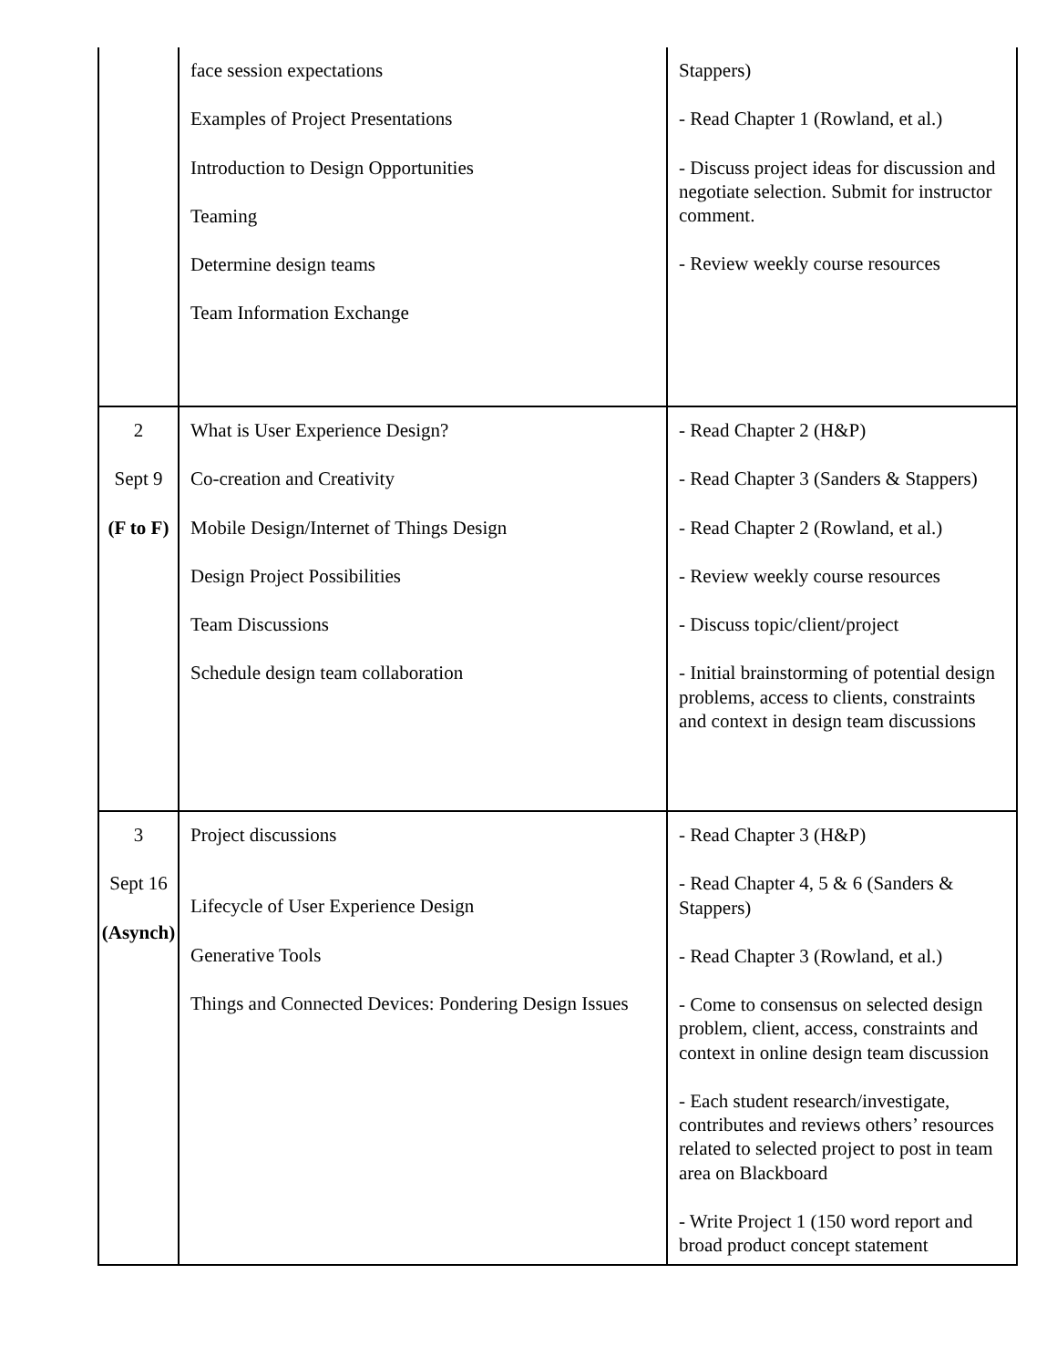| | face session expectations Examples of Project Presentations Introduction to Design Opportunities Teaming Determine design teams Team Information Exchange | Stappers) - Read Chapter 1 (Rowland, et al.) - Discuss project ideas for discussion and negotiate selection. Submit for instructor comment. - Review weekly course resources |
| 2 Sept 9 (F to F) | What is User Experience Design? Co-creation and Creativity Mobile Design/Internet of Things Design Design Project Possibilities Team Discussions Schedule design team collaboration | - Read Chapter 2 (H&P) - Read Chapter 3 (Sanders & Stappers) - Read Chapter 2 (Rowland, et al.) - Review weekly course resources - Discuss topic/client/project - Initial brainstorming of potential design problems, access to clients, constraints and context in design team discussions |
| 3 Sept 16 (Asynch) | Project discussions Lifecycle of User Experience Design Generative Tools Things and Connected Devices: Pondering Design Issues | - Read Chapter 3 (H&P) - Read Chapter 4, 5 & 6 (Sanders & Stappers) - Read Chapter 3 (Rowland, et al.) - Come to consensus on selected design problem, client, access, constraints and context in online design team discussion - Each student research/investigate, contributes and reviews others’ resources related to selected project to post in team area on Blackboard - Write Project 1 (150 word report and broad product concept statement |